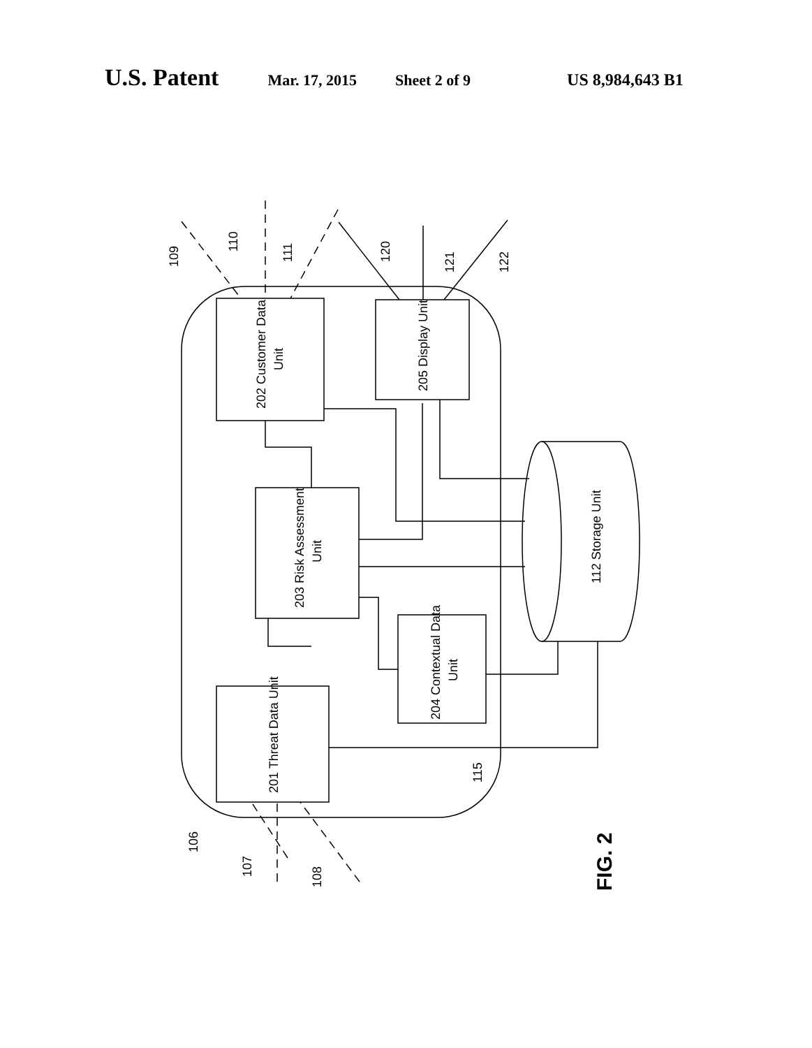U.S. Patent Mar. 17, 2015 Sheet 2 of 9 US 8,984,643 B1
202 Customer Data
Unit
205 Display Unit
203 Risk Assessment
Unit
204 Contextual Data
Unit
201 Threat Data Unit
112 Storage Unit
115
109
110
111
120
121
122
106
107
108
FIG. 2